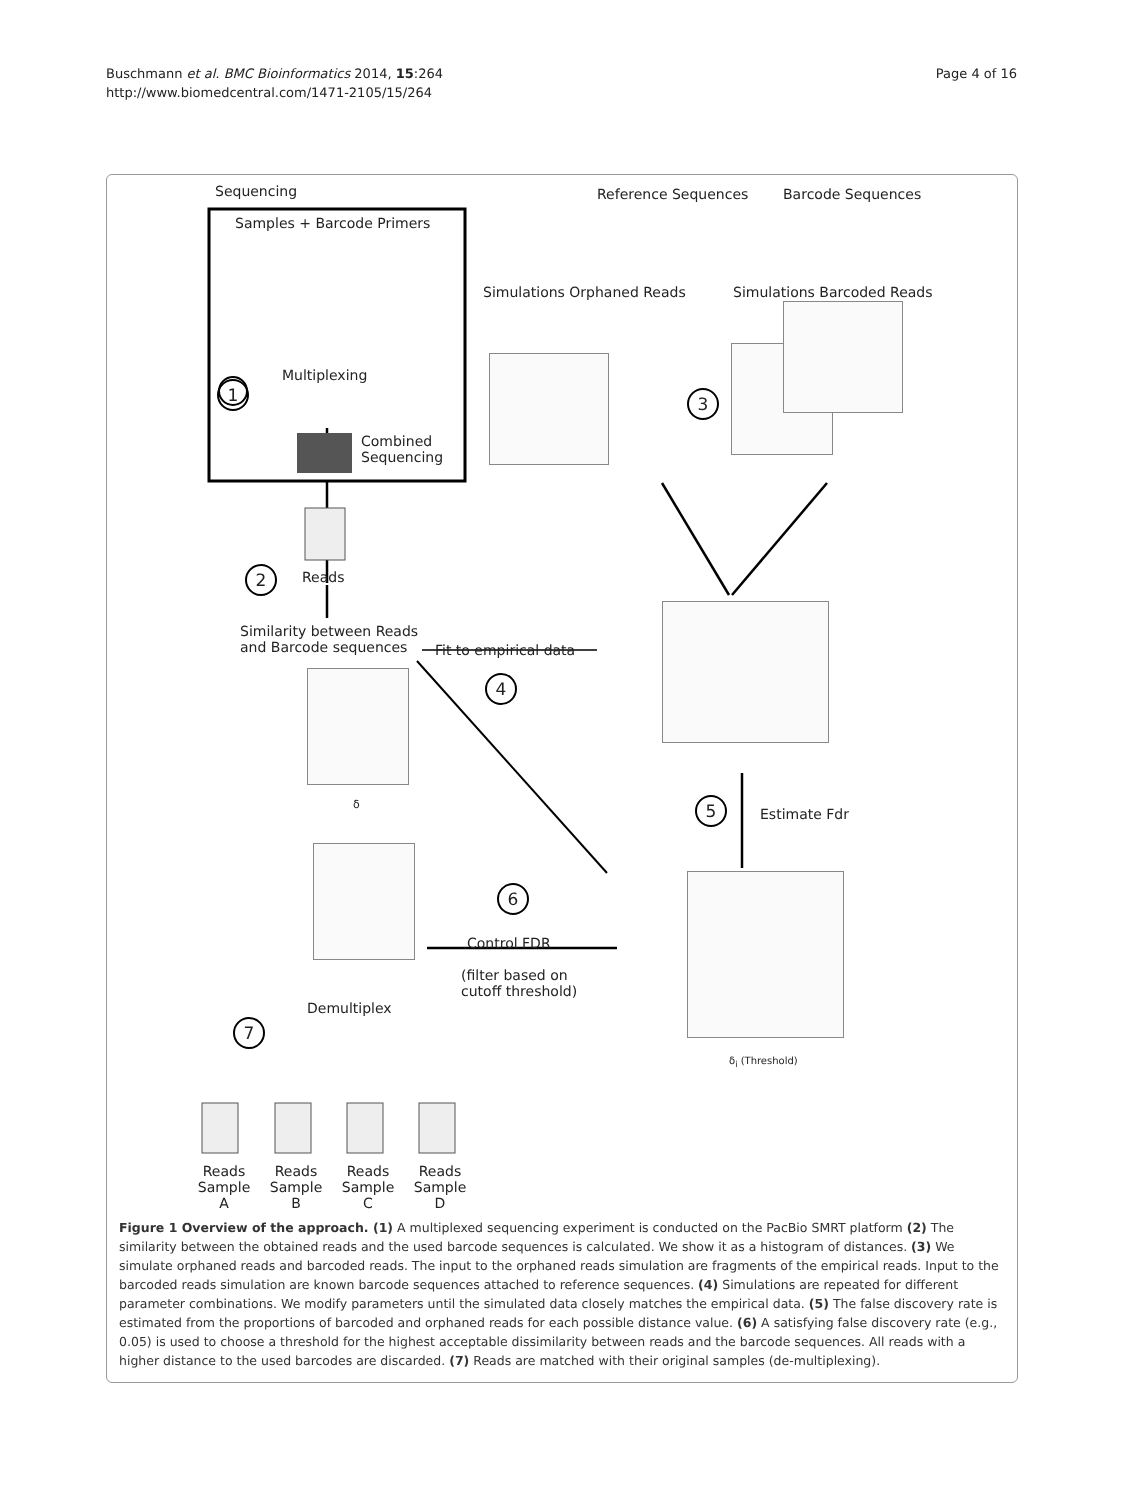Buschmann et al. BMC Bioinformatics 2014, 15:264
http://www.biomedcentral.com/1471-2105/15/264
Page 4 of 16
Sequencing
Samples + Barcode Primers
Reference Sequences Barcode Sequences
Simulations Orphaned Reads Simulations Barcoded Reads
Multiplexing
Combined
Sequencing
Reads
Similarity between Reads
and Barcode sequences
Fit to empirical data
Estimate Fdr
Control FDR
(filter based on
cutoff threshold)
Demultiplex
Reads Sample A
Reads Sample B
Reads Sample C
Reads Sample D
1
2
3
4
5
6
7
δ
δ<sub>i</sub> (Threshold)
Figure 1 Overview of the approach. (1) A multiplexed sequencing experiment is conducted on the PacBio SMRT platform (2) The similarity between the obtained reads and the used barcode sequences is calculated. We show it as a histogram of distances. (3) We simulate orphaned reads and barcoded reads. The input to the orphaned reads simulation are fragments of the empirical reads. Input to the barcoded reads simulation are known barcode sequences attached to reference sequences. (4) Simulations are repeated for different parameter combinations. We modify parameters until the simulated data closely matches the empirical data. (5) The false discovery rate is estimated from the proportions of barcoded and orphaned reads for each possible distance value. (6) A satisfying false discovery rate (e.g., 0.05) is used to choose a threshold for the highest acceptable dissimilarity between reads and the barcode sequences. All reads with a higher distance to the used barcodes are discarded. (7) Reads are matched with their original samples (de-multiplexing).